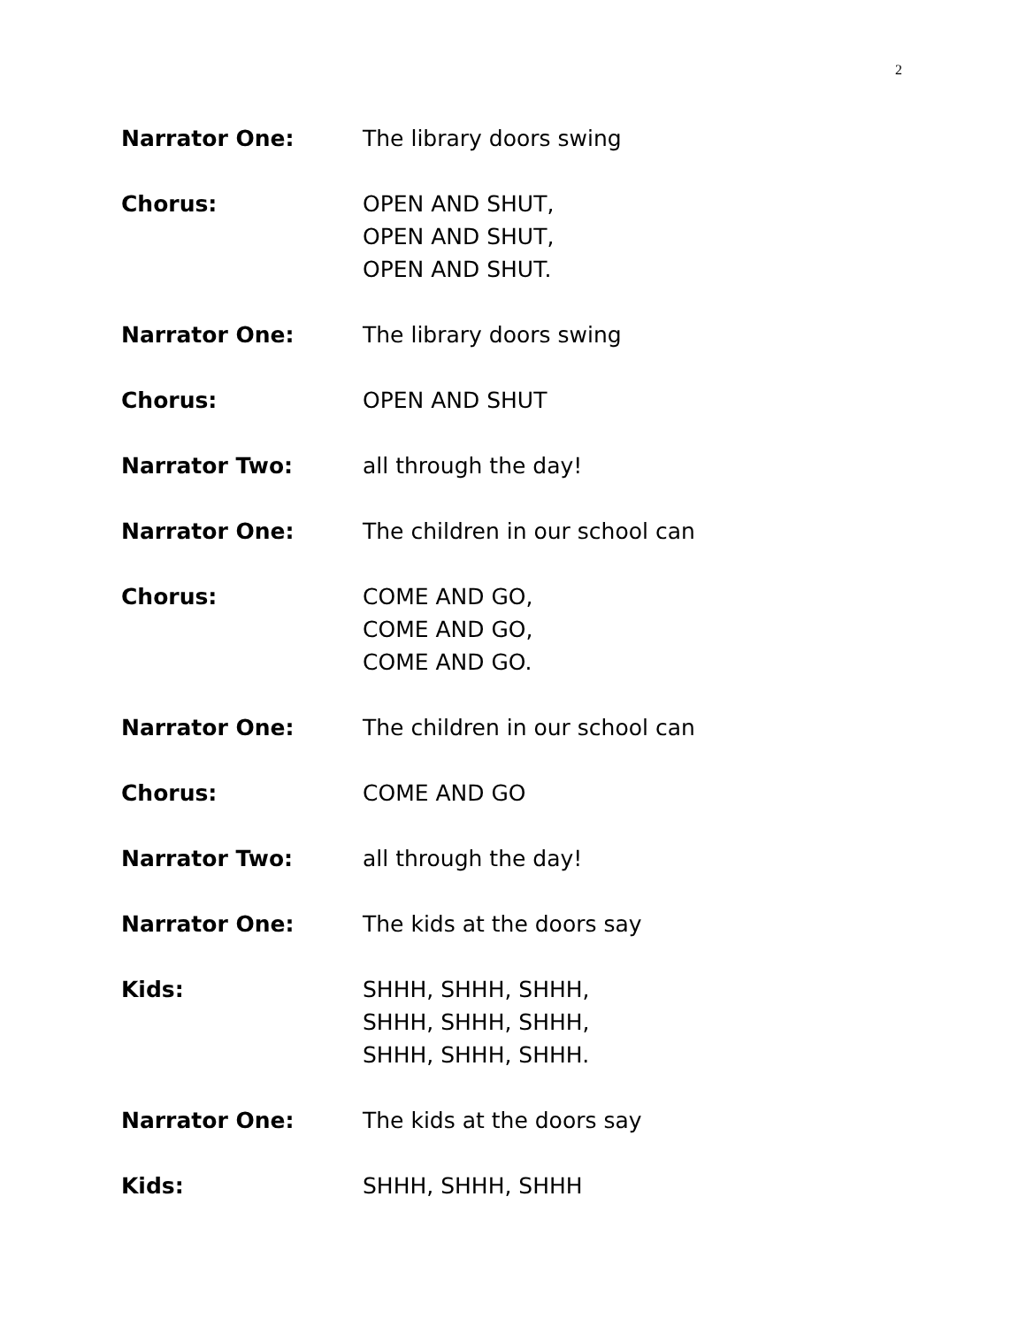2
Narrator One: The library doors swing
Chorus: OPEN AND SHUT,
OPEN AND SHUT,
OPEN AND SHUT.
Narrator One: The library doors swing
Chorus: OPEN AND SHUT
Narrator Two: all through the day!
Narrator One: The children in our school can
Chorus: COME AND GO,
COME AND GO,
COME AND GO.
Narrator One: The children in our school can
Chorus: COME AND GO
Narrator Two: all through the day!
Narrator One: The kids at the doors say
Kids: SHHH, SHHH, SHHH,
SHHH, SHHH, SHHH,
SHHH, SHHH, SHHH.
Narrator One: The kids at the doors say
Kids: SHHH, SHHH, SHHH